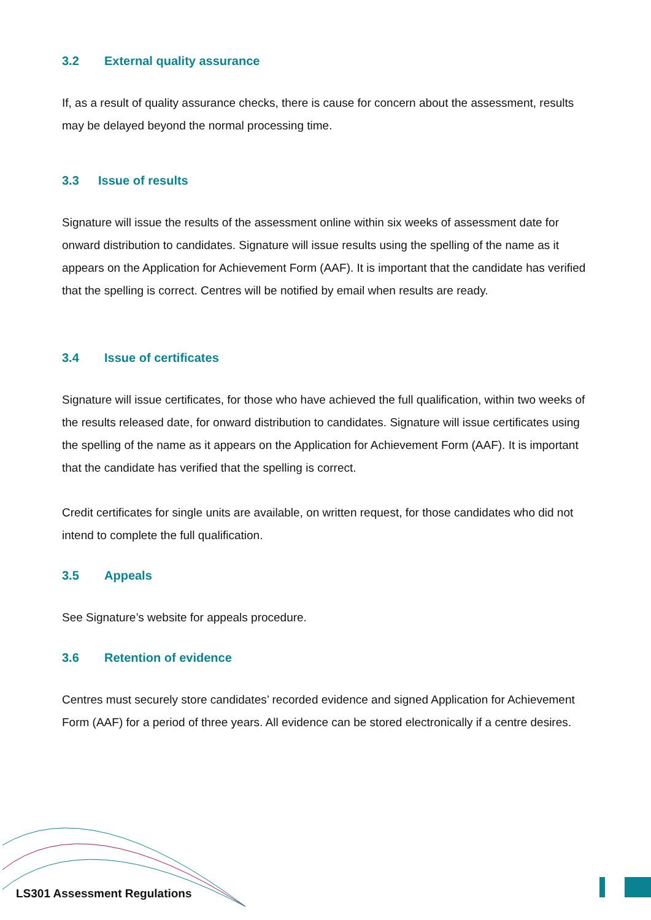3.2 External quality assurance
If, as a result of quality assurance checks, there is cause for concern about the assessment, results may be delayed beyond the normal processing time.
3.3 Issue of results
Signature will issue the results of the assessment online within six weeks of assessment date for onward distribution to candidates. Signature will issue results using the spelling of the name as it appears on the Application for Achievement Form (AAF). It is important that the candidate has verified that the spelling is correct. Centres will be notified by email when results are ready.
3.4 Issue of certificates
Signature will issue certificates, for those who have achieved the full qualification, within two weeks of the results released date, for onward distribution to candidates. Signature will issue certificates using the spelling of the name as it appears on the Application for Achievement Form (AAF). It is important that the candidate has verified that the spelling is correct.
Credit certificates for single units are available, on written request, for those candidates who did not intend to complete the full qualification.
3.5 Appeals
See Signature’s website for appeals procedure.
3.6 Retention of evidence
Centres must securely store candidates’ recorded evidence and signed Application for Achievement Form (AAF) for a period of three years. All evidence can be stored electronically if a centre desires.
LS301 Assessment Regulations